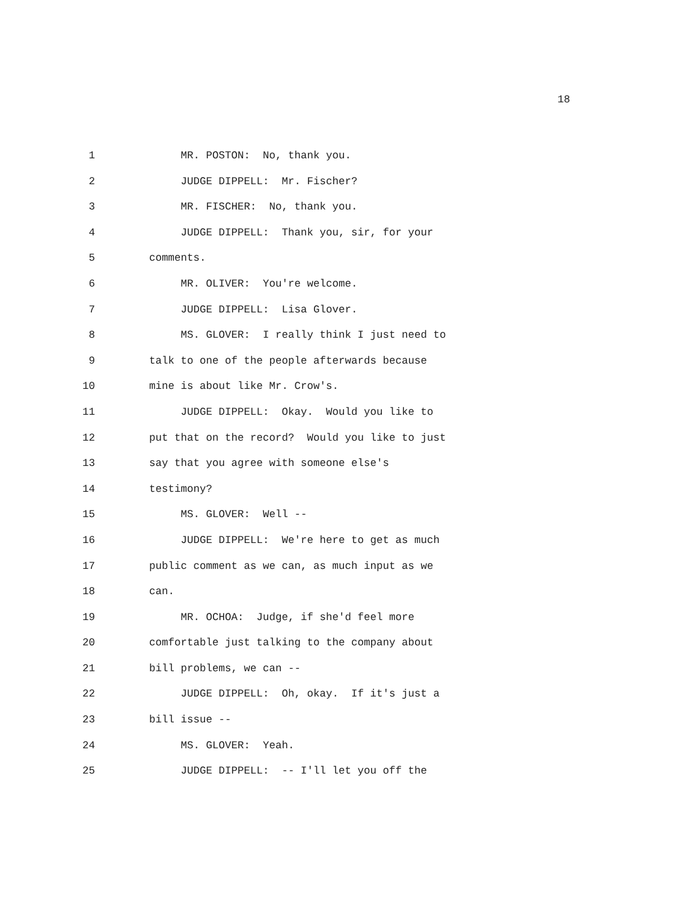18
1 MR. POSTON: No, thank you.
2 JUDGE DIPPELL: Mr. Fischer?
3 MR. FISCHER: No, thank you.
4 JUDGE DIPPELL: Thank you, sir, for your
5 comments.
6 MR. OLIVER: You're welcome.
7 JUDGE DIPPELL: Lisa Glover.
8 MS. GLOVER: I really think I just need to
9 talk to one of the people afterwards because
10 mine is about like Mr. Crow's.
11 JUDGE DIPPELL: Okay. Would you like to
12 put that on the record? Would you like to just
13 say that you agree with someone else's
14 testimony?
15 MS. GLOVER: Well --
16 JUDGE DIPPELL: We're here to get as much
17 public comment as we can, as much input as we
18 can.
19 MR. OCHOA: Judge, if she'd feel more
20 comfortable just talking to the company about
21 bill problems, we can --
22 JUDGE DIPPELL: Oh, okay. If it's just a
23 bill issue --
24 MS. GLOVER: Yeah.
25 JUDGE DIPPELL: -- I'll let you off the